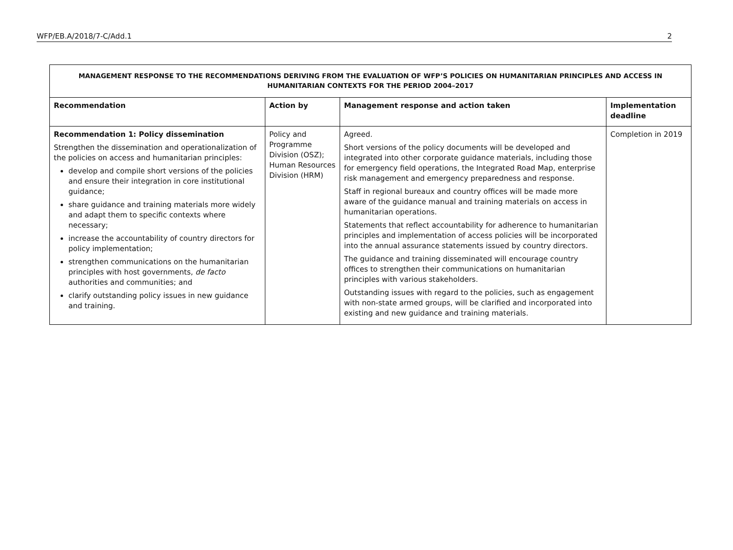WFP/EB.A/2018/7-C/Add.1 2
| MANAGEMENT RESPONSE TO THE RECOMMENDATIONS DERIVING FROM THE EVALUATION OF WFP’S POLICIES ON HUMANITARIAN PRINCIPLES AND ACCESS IN HUMANITARIAN CONTEXTS FOR THE PERIOD 2004–2017 | | | |
| Recommendation | Action by | Management response and action taken | Implementation deadline |
| Recommendation 1: Policy dissemination Strengthen the dissemination and operationalization of the policies on access and humanitarian principles: develop and compile short versions of the policies and ensure their integration in core institutional guidance; share guidance and training materials more widely and adapt them to specific contexts where necessary; increase the accountability of country directors for policy implementation; strengthen communications on the humanitarian principles with host governments, de facto authorities and communities; and clarify outstanding policy issues in new guidance and training. | Policy and Programme Division (OSZ); Human Resources Division (HRM) | Agreed. Short versions of the policy documents will be developed and integrated into other corporate guidance materials, including those for emergency field operations, the Integrated Road Map, enterprise risk management and emergency preparedness and response. Staff in regional bureaux and country offices will be made more aware of the guidance manual and training materials on access in humanitarian operations. Statements that reflect accountability for adherence to humanitarian principles and implementation of access policies will be incorporated into the annual assurance statements issued by country directors. The guidance and training disseminated will encourage country offices to strengthen their communications on humanitarian principles with various stakeholders. Outstanding issues with regard to the policies, such as engagement with non-state armed groups, will be clarified and incorporated into existing and new guidance and training materials. | Completion in 2019 |